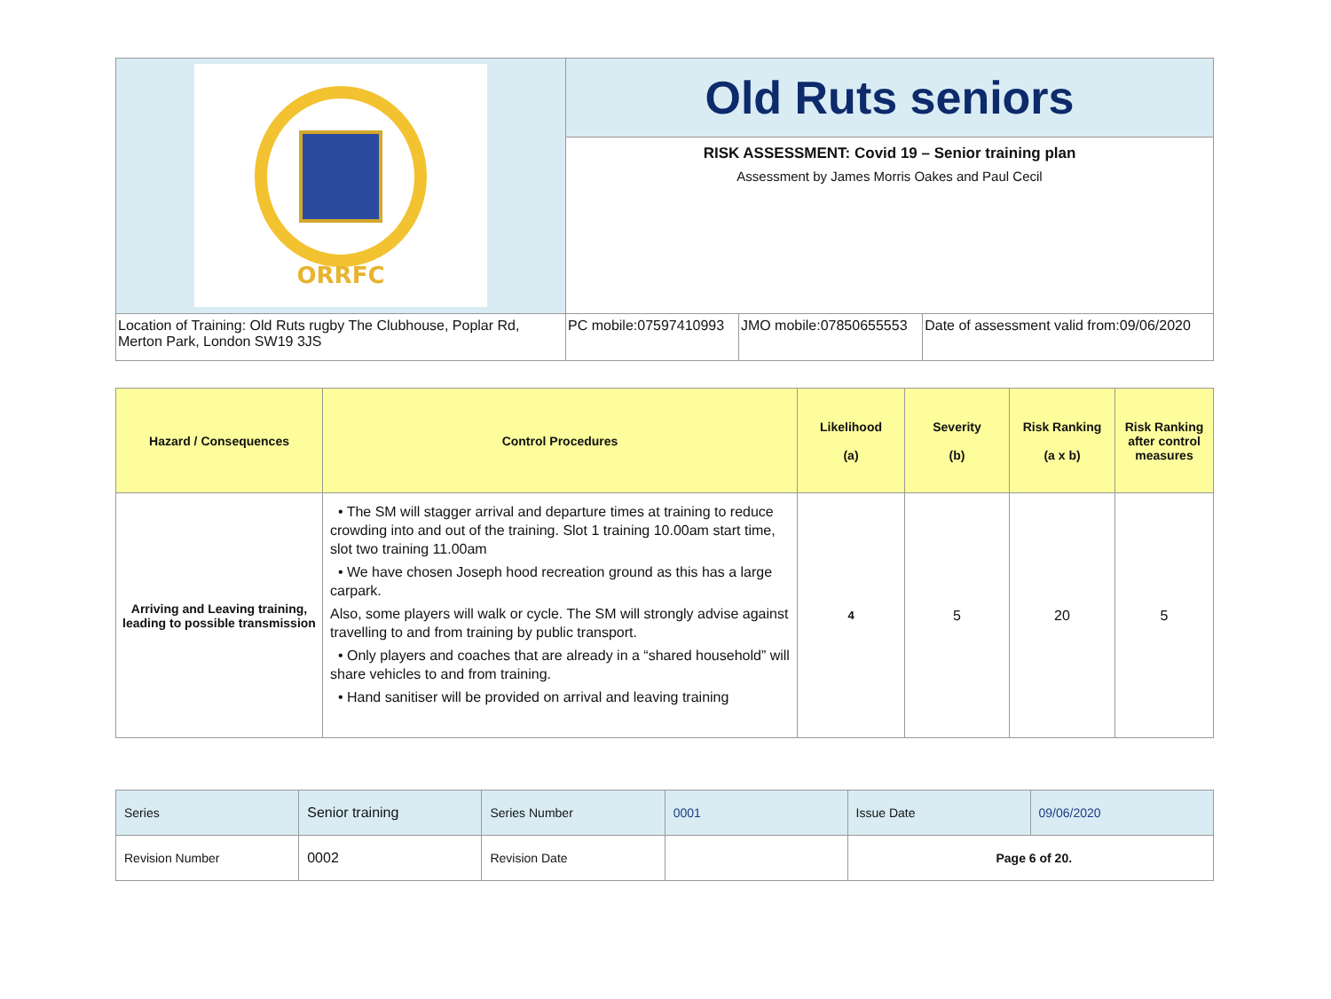| ORRFC | Old Ruts seniors | | |
| | RISK ASSESSMENT: Covid 19 – Senior training plan Assessment by James Morris Oakes and Paul Cecil | | |
| Location of Training: Old Ruts rugby The Clubhouse, Poplar Rd, Merton Park, London SW19 3JS | PC mobile:07597410993 | JMO mobile:07850655553 | Date of assessment valid from:09/06/2020 |
| Hazard / Consequences | Control Procedures | Likelihood (a) | Severity (b) | Risk Ranking (a x b) | Risk Ranking after control measures |
| --- | --- | --- | --- | --- | --- |
| Arriving and Leaving training, leading to possible transmission | • The SM will stagger arrival and departure times at training to reduce crowding into and out of the training. Slot 1 training 10.00am start time, slot two training 11.00am • We have chosen Joseph hood recreation ground as this has a large carpark. Also, some players will walk or cycle. The SM will strongly advise against travelling to and from training by public transport. • Only players and coaches that are already in a “shared household” will share vehicles to and from training. • Hand sanitiser will be provided on arrival and leaving training | 4 | 5 | 20 | 5 |
| Series | Senior training | Series Number | 0001 | Issue Date | 09/06/2020 |
| Revision Number | 0002 | Revision Date | | Page 6 of 20. | |